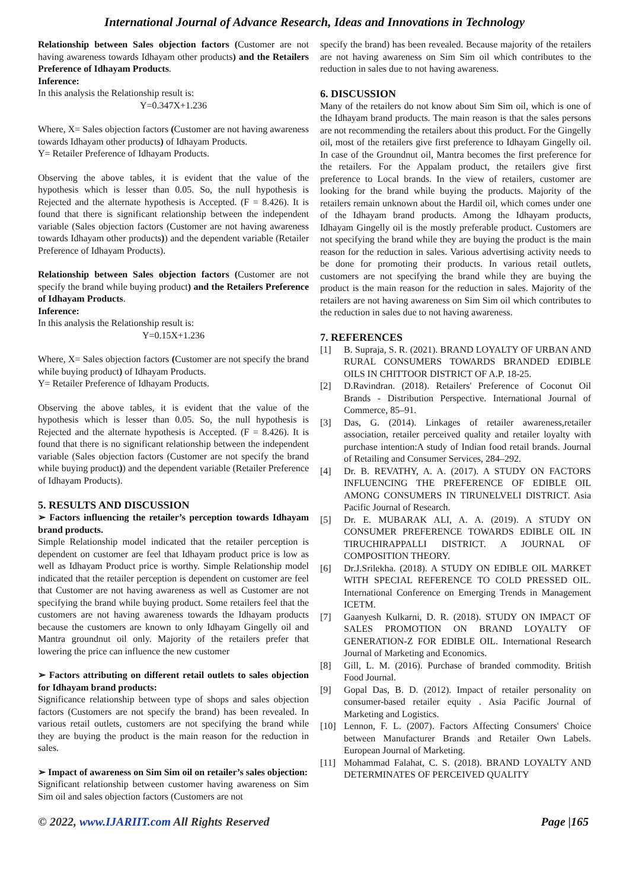International Journal of Advance Research, Ideas and Innovations in Technology
Relationship between Sales objection factors (Customer are not having awareness towards Idhayam other products) and the Retailers Preference of Idhayam Products.
Inference:
In this analysis the Relationship result is:
Y=0.347X+1.236
Where, X= Sales objection factors (Customer are not having awareness towards Idhayam other products) of Idhayam Products.
Y= Retailer Preference of Idhayam Products.
Observing the above tables, it is evident that the value of the hypothesis which is lesser than 0.05. So, the null hypothesis is Rejected and the alternate hypothesis is Accepted. (F = 8.426). It is found that there is significant relationship between the independent variable (Sales objection factors (Customer are not having awareness towards Idhayam other products)) and the dependent variable (Retailer Preference of Idhayam Products).
Relationship between Sales objection factors (Customer are not specify the brand while buying product) and the Retailers Preference of Idhayam Products.
Inference:
In this analysis the Relationship result is:
Y=0.15X+1.236
Where, X= Sales objection factors (Customer are not specify the brand while buying product) of Idhayam Products.
Y= Retailer Preference of Idhayam Products.
Observing the above tables, it is evident that the value of the hypothesis which is lesser than 0.05. So, the null hypothesis is Rejected and the alternate hypothesis is Accepted. (F = 8.426). It is found that there is no significant relationship between the independent variable (Sales objection factors (Customer are not specify the brand while buying product)) and the dependent variable (Retailer Preference of Idhayam Products).
5. RESULTS AND DISCUSSION
➢ Factors influencing the retailer’s perception towards Idhayam brand products.
Simple Relationship model indicated that the retailer perception is dependent on customer are feel that Idhayam product price is low as well as Idhayam Product price is worthy. Simple Relationship model indicated that the retailer perception is dependent on customer are feel that Customer are not having awareness as well as Customer are not specifying the brand while buying product. Some retailers feel that the customers are not having awareness towards the Idhayam products because the customers are known to only Idhayam Gingelly oil and Mantra groundnut oil only. Majority of the retailers prefer that lowering the price can influence the new customer
➢ Factors attributing on different retail outlets to sales objection for Idhayam brand products:
Significance relationship between type of shops and sales objection factors (Customers are not specify the brand) has been revealed. In various retail outlets, customers are not specifying the brand while they are buying the product is the main reason for the reduction in sales.
➢ Impact of awareness on Sim Sim oil on retailer’s sales objection:
Significant relationship between customer having awareness on Sim Sim oil and sales objection factors (Customers are not
specify the brand) has been revealed. Because majority of the retailers are not having awareness on Sim Sim oil which contributes to the reduction in sales due to not having awareness.
6. DISCUSSION
Many of the retailers do not know about Sim Sim oil, which is one of the Idhayam brand products. The main reason is that the sales persons are not recommending the retailers about this product. For the Gingelly oil, most of the retailers give first preference to Idhayam Gingelly oil. In case of the Groundnut oil, Mantra becomes the first preference for the retailers. For the Appalam product, the retailers give first preference to Local brands. In the view of retailers, customer are looking for the brand while buying the products. Majority of the retailers remain unknown about the Hardil oil, which comes under one of the Idhayam brand products. Among the Idhayam products, Idhayam Gingelly oil is the mostly preferable product. Customers are not specifying the brand while they are buying the product is the main reason for the reduction in sales. Various advertising activity needs to be done for promoting their products. In various retail outlets, customers are not specifying the brand while they are buying the product is the main reason for the reduction in sales. Majority of the retailers are not having awareness on Sim Sim oil which contributes to the reduction in sales due to not having awareness.
7. REFERENCES
[1] B. Supraja, S. R. (2021). BRAND LOYALTY OF URBAN AND RURAL CONSUMERS TOWARDS BRANDED EDIBLE OILS IN CHITTOOR DISTRICT OF A.P. 18-25.
[2] D.Ravindran. (2018). Retailers' Preference of Coconut Oil Brands - Distribution Perspective. International Journal of Commerce, 85–91.
[3] Das, G. (2014). Linkages of retailer awareness,retailer association, retailer perceived quality and retailer loyalty with purchase intention:A study of Indian food retail brands. Journal of Retailing and Consumer Services, 284–292.
[4] Dr. B. REVATHY, A. A. (2017). A STUDY ON FACTORS INFLUENCING THE PREFERENCE OF EDIBLE OIL AMONG CONSUMERS IN TIRUNELVELI DISTRICT. Asia Pacific Journal of Research.
[5] Dr. E. MUBARAK ALI, A. A. (2019). A STUDY ON CONSUMER PREFERENCE TOWARDS EDIBLE OIL IN TIRUCHIRAPPALLI DISTRICT. A JOURNAL OF COMPOSITION THEORY.
[6] Dr.J.Srilekha. (2018). A STUDY ON EDIBLE OIL MARKET WITH SPECIAL REFERENCE TO COLD PRESSED OIL. International Conference on Emerging Trends in Management ICETM.
[7] Gaanyesh Kulkarni, D. R. (2018). STUDY ON IMPACT OF SALES PROMOTION ON BRAND LOYALTY OF GENERATION-Z FOR EDIBLE OIL. International Research Journal of Marketing and Economics.
[8] Gill, L. M. (2016). Purchase of branded commodity. British Food Journal.
[9] Gopal Das, B. D. (2012). Impact of retailer personality on consumer-based retailer equity . Asia Pacific Journal of Marketing and Logistics.
[10] Lennon, F. L. (2007). Factors Affecting Consumers' Choice between Manufacturer Brands and Retailer Own Labels. European Journal of Marketing.
[11] Mohammad Falahat, C. S. (2018). BRAND LOYALTY AND DETERMINATES OF PERCEIVED QUALITY
© 2022, www.IJARIIT.com All Rights Reserved Page |165